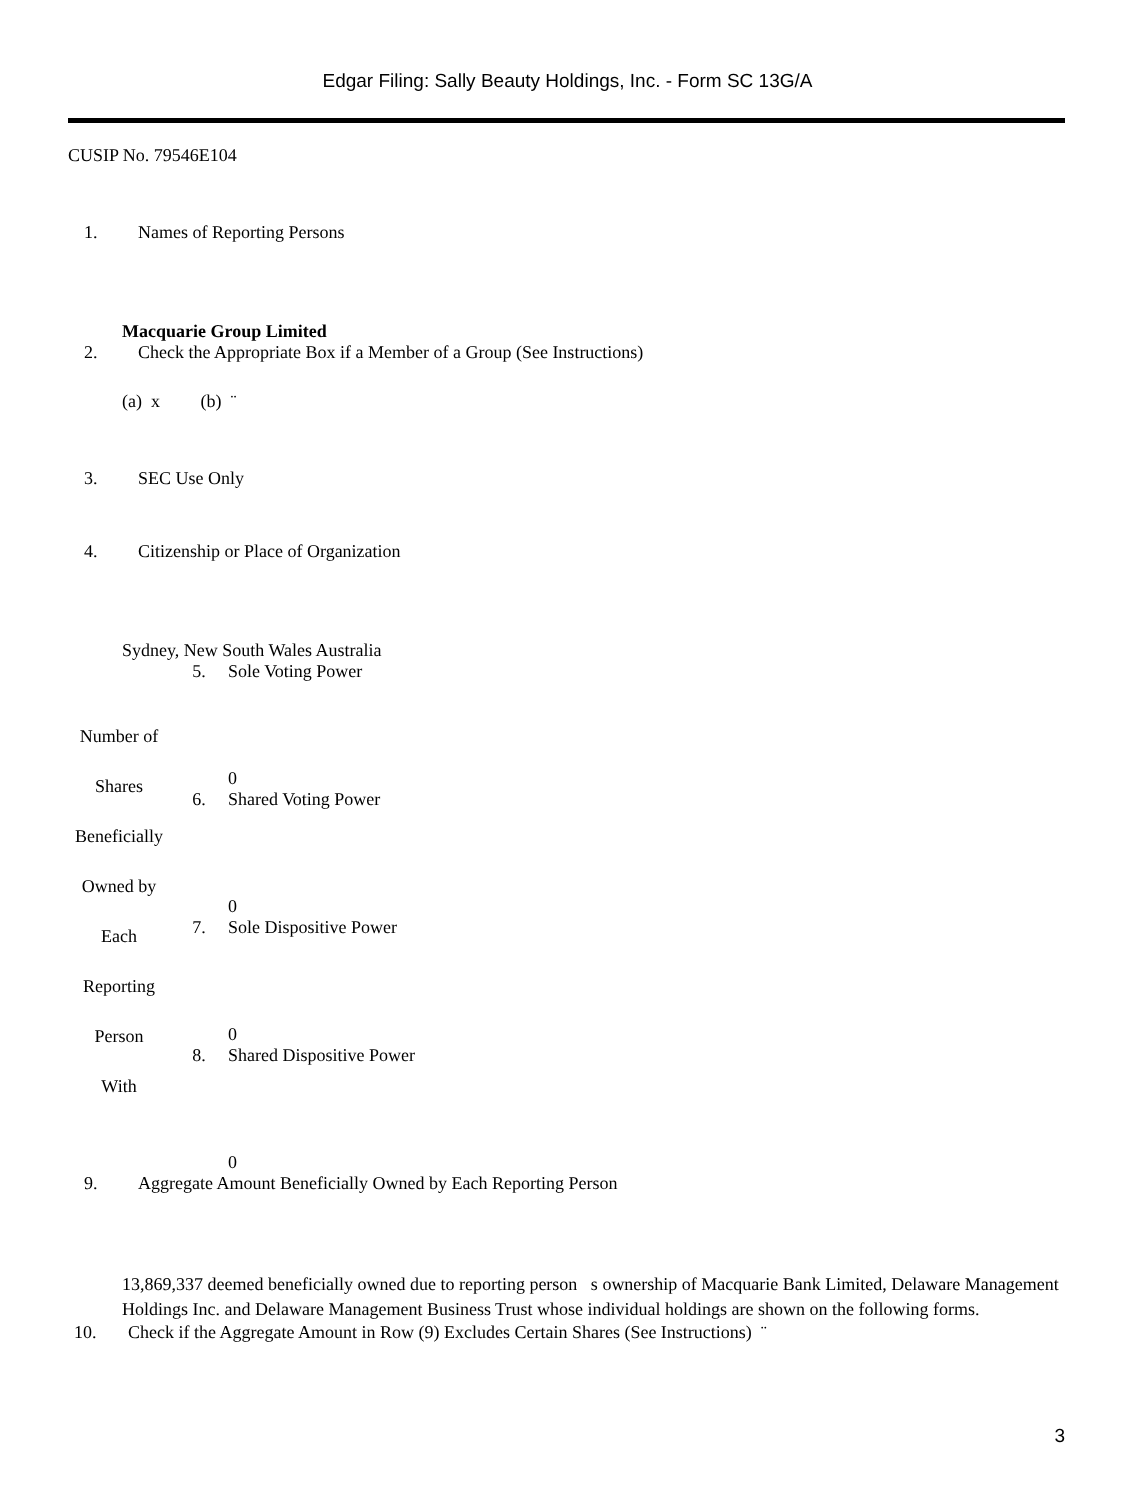Edgar Filing: Sally Beauty Holdings, Inc. - Form SC 13G/A
CUSIP No. 79546E104
1. Names of Reporting Persons
Macquarie Group Limited
2. Check the Appropriate Box if a Member of a Group (See Instructions)
(a) x (b) ¨
3. SEC Use Only
4. Citizenship or Place of Organization
Sydney, New South Wales Australia
| Number of Shares Beneficially Owned by Each Reporting Person With | 5. | Sole Voting Power |
| | | 0 |
| | 6. | Shared Voting Power |
| | | 0 |
| | 7. | Sole Dispositive Power |
| | | 0 |
| | 8. | Shared Dispositive Power |
| | | 0 |
9. Aggregate Amount Beneficially Owned by Each Reporting Person
13,869,337 deemed beneficially owned due to reporting person s ownership of Macquarie Bank Limited, Delaware Management Holdings Inc. and Delaware Management Business Trust whose individual holdings are shown on the following forms.
10. Check if the Aggregate Amount in Row (9) Excludes Certain Shares (See Instructions) ¨
3